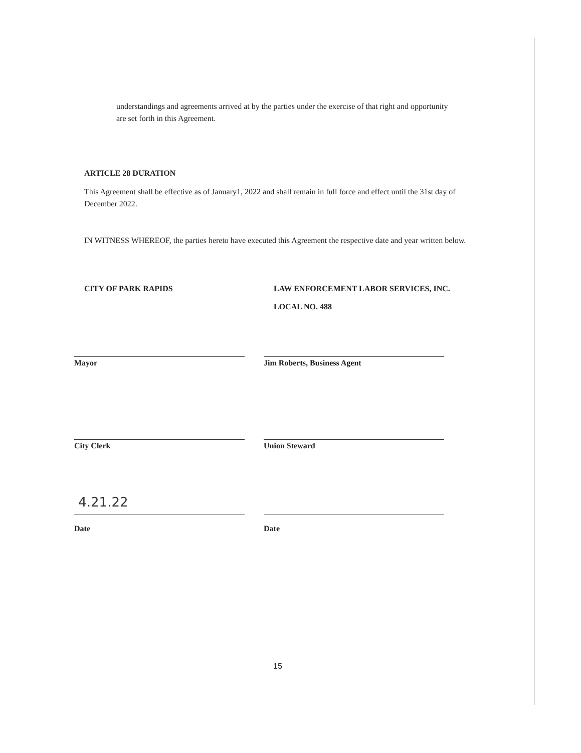understandings and agreements arrived at by the parties under the exercise of that right and opportunity are set forth in this Agreement.
ARTICLE 28 DURATION
This Agreement shall be effective as of January1, 2022 and shall remain in full force and effect until the 31st day of December 2022.
IN WITNESS WHEREOF, the parties hereto have executed this Agreement the respective date and year written below.
CITY OF PARK RAPIDS LAW ENFORCEMENT LABOR SERVICES, INC.
LOCAL NO. 488
Mayor Jim Roberts, Business Agent
City Clerk Union Steward
4.21.22
Date
Date
15